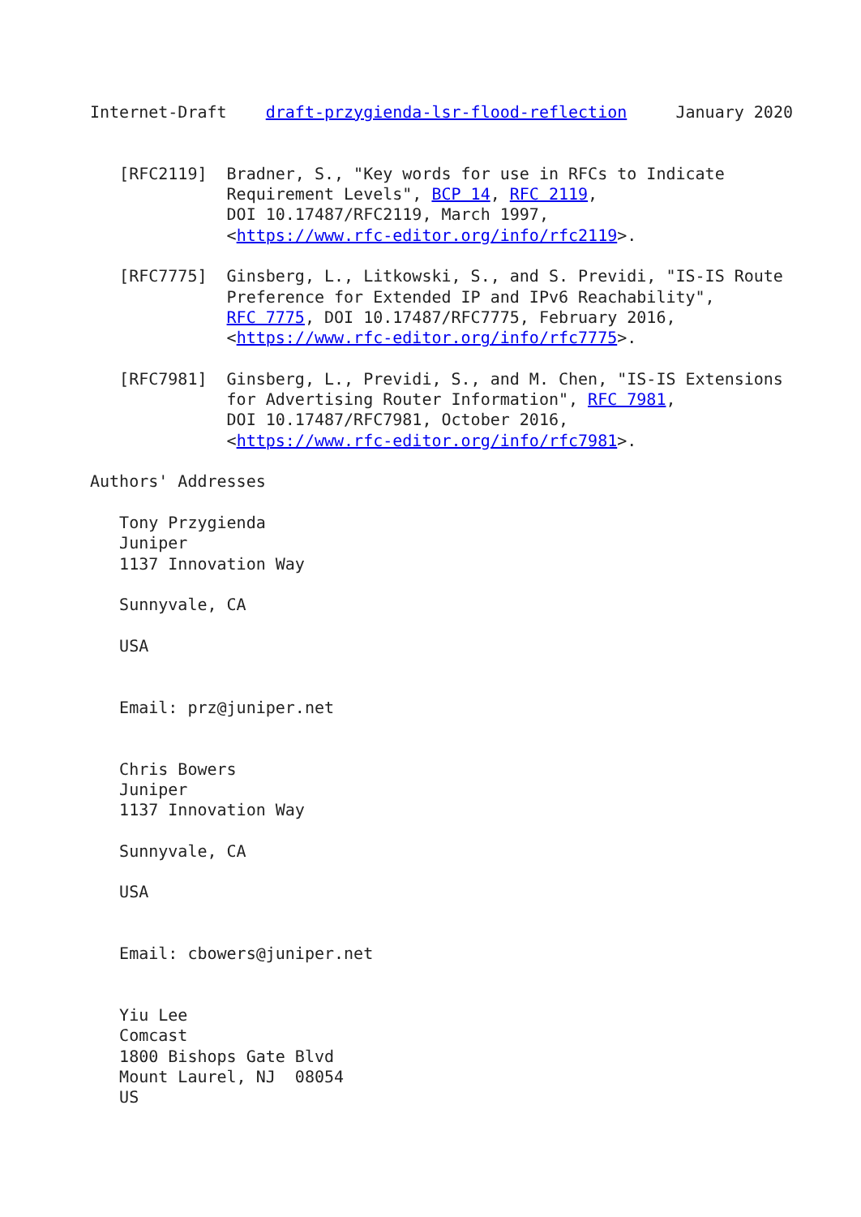Internet-Draft    draft-przygienda-lsr-flood-reflection     January 2020


   [RFC2119]  Bradner, S., "Key words for use in RFCs to Indicate
              Requirement Levels", BCP 14, RFC 2119,
              DOI 10.17487/RFC2119, March 1997,
              <https://www.rfc-editor.org/info/rfc2119>.

   [RFC7775]  Ginsberg, L., Litkowski, S., and S. Previdi, "IS-IS Route
              Preference for Extended IP and IPv6 Reachability",
              RFC 7775, DOI 10.17487/RFC7775, February 2016,
              <https://www.rfc-editor.org/info/rfc7775>.

   [RFC7981]  Ginsberg, L., Previdi, S., and M. Chen, "IS-IS Extensions
              for Advertising Router Information", RFC 7981,
              DOI 10.17487/RFC7981, October 2016,
              <https://www.rfc-editor.org/info/rfc7981>.

Authors' Addresses

   Tony Przygienda
   Juniper
   1137 Innovation Way

   Sunnyvale, CA

   USA


   Email: prz@juniper.net


   Chris Bowers
   Juniper
   1137 Innovation Way

   Sunnyvale, CA

   USA


   Email: cbowers@juniper.net


   Yiu Lee
   Comcast
   1800 Bishops Gate Blvd
   Mount Laurel, NJ  08054
   US